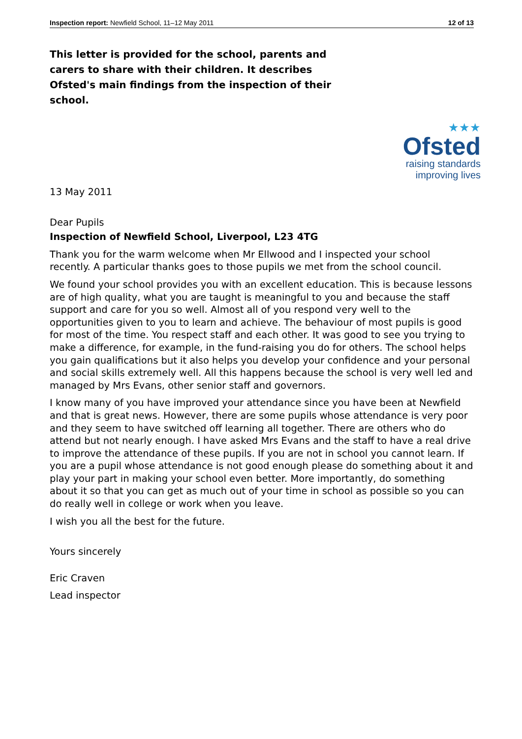Inspection report: Newfield School, 11–12 May 2011 12 of 13
This letter is provided for the school, parents and carers to share with their children. It describes Ofsted's main findings from the inspection of their school.
★★★
Ofsted
raising standards
improving lives
13 May 2011
Dear Pupils
Inspection of Newfield School, Liverpool, L23 4TG
Thank you for the warm welcome when Mr Ellwood and I inspected your school recently. A particular thanks goes to those pupils we met from the school council.
We found your school provides you with an excellent education. This is because lessons are of high quality, what you are taught is meaningful to you and because the staff support and care for you so well. Almost all of you respond very well to the opportunities given to you to learn and achieve. The behaviour of most pupils is good for most of the time. You respect staff and each other. It was good to see you trying to make a difference, for example, in the fund-raising you do for others. The school helps you gain qualifications but it also helps you develop your confidence and your personal and social skills extremely well. All this happens because the school is very well led and managed by Mrs Evans, other senior staff and governors.
I know many of you have improved your attendance since you have been at Newfield and that is great news. However, there are some pupils whose attendance is very poor and they seem to have switched off learning all together. There are others who do attend but not nearly enough. I have asked Mrs Evans and the staff to have a real drive to improve the attendance of these pupils. If you are not in school you cannot learn. If you are a pupil whose attendance is not good enough please do something about it and play your part in making your school even better. More importantly, do something about it so that you can get as much out of your time in school as possible so you can do really well in college or work when you leave.
I wish you all the best for the future.
Yours sincerely
Eric Craven
Lead inspector